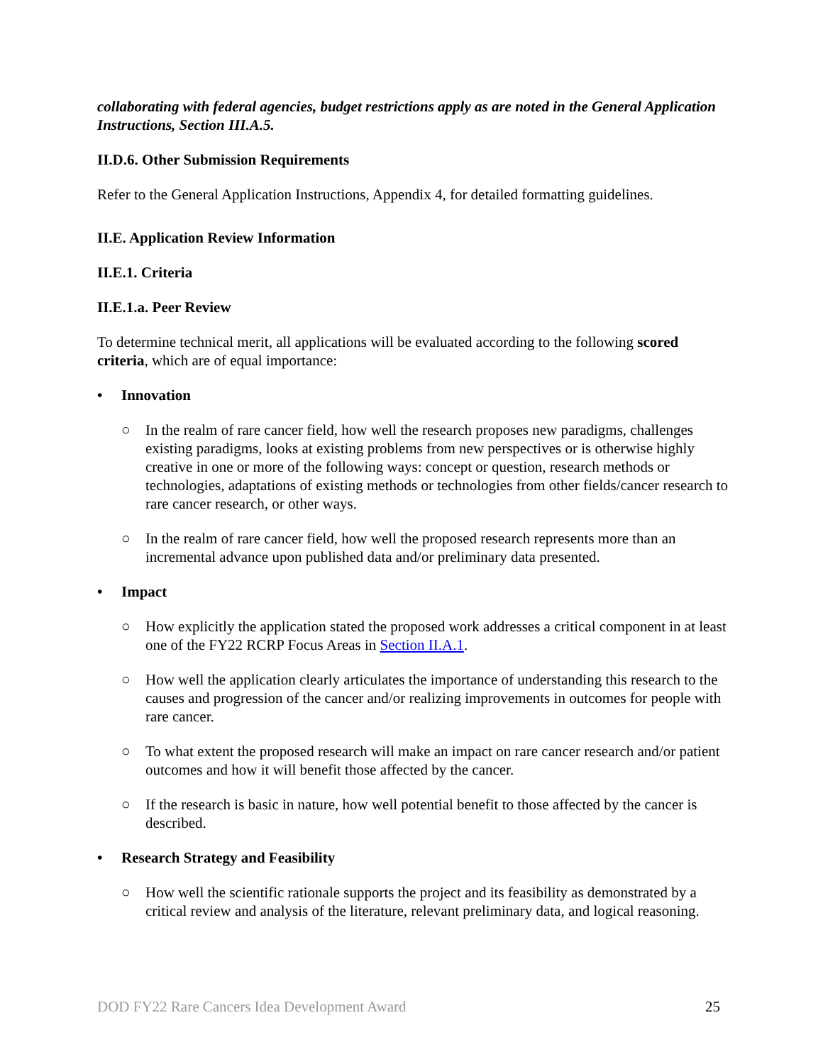collaborating with federal agencies, budget restrictions apply as are noted in the General Application Instructions, Section III.A.5.
II.D.6. Other Submission Requirements
Refer to the General Application Instructions, Appendix 4, for detailed formatting guidelines.
II.E. Application Review Information
II.E.1. Criteria
II.E.1.a. Peer Review
To determine technical merit, all applications will be evaluated according to the following scored criteria, which are of equal importance:
• Innovation
○ In the realm of rare cancer field, how well the research proposes new paradigms, challenges existing paradigms, looks at existing problems from new perspectives or is otherwise highly creative in one or more of the following ways: concept or question, research methods or technologies, adaptations of existing methods or technologies from other fields/cancer research to rare cancer research, or other ways.
○ In the realm of rare cancer field, how well the proposed research represents more than an incremental advance upon published data and/or preliminary data presented.
• Impact
○ How explicitly the application stated the proposed work addresses a critical component in at least one of the FY22 RCRP Focus Areas in Section II.A.1.
○ How well the application clearly articulates the importance of understanding this research to the causes and progression of the cancer and/or realizing improvements in outcomes for people with rare cancer.
○ To what extent the proposed research will make an impact on rare cancer research and/or patient outcomes and how it will benefit those affected by the cancer.
○ If the research is basic in nature, how well potential benefit to those affected by the cancer is described.
• Research Strategy and Feasibility
○ How well the scientific rationale supports the project and its feasibility as demonstrated by a critical review and analysis of the literature, relevant preliminary data, and logical reasoning.
DOD FY22 Rare Cancers Idea Development Award 25